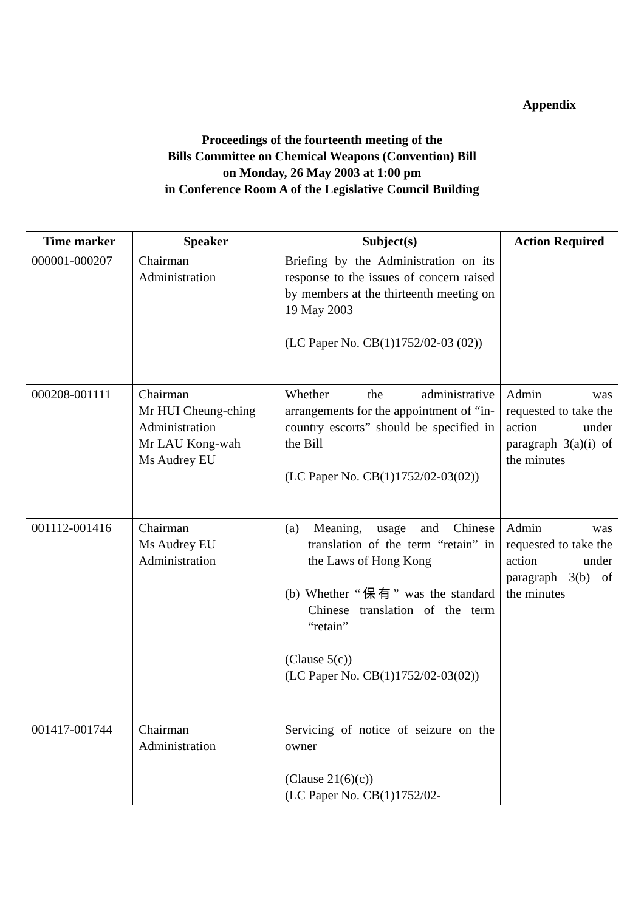Appendix
Proceedings of the fourteenth meeting of the
Bills Committee on Chemical Weapons (Convention) Bill
on Monday, 26 May 2003 at 1:00 pm
in Conference Room A of the Legislative Council Building
| Time marker | Speaker | Subject(s) | Action Required |
| --- | --- | --- | --- |
| 000001-000207 | Chairman Administration | Briefing by the Administration on its response to the issues of concern raised by members at the thirteenth meeting on 19 May 2003 (LC Paper No. CB(1)1752/02-03 (02)) | |
| 000208-001111 | Chairman Mr HUI Cheung-ching Administration Mr LAU Kong-wah Ms Audrey EU | Whether the administrative arrangements for the appointment of “in-country escorts” should be specified in the Bill (LC Paper No. CB(1)1752/02-03(02)) | Admin was requested to take the action under paragraph 3(a)(i) of the minutes |
| 001112-001416 | Chairman Ms Audrey EU Administration | (a) Meaning, usage and Chinese translation of the term “retain” in the Laws of Hong Kong (b) Whether “保有” was the standard Chinese translation of the term “retain” (Clause 5(c)) (LC Paper No. CB(1)1752/02-03(02)) | Admin was requested to take the action under paragraph 3(b) of the minutes |
| 001417-001744 | Chairman Administration | Servicing of notice of seizure on the owner (Clause 21(6)(c)) (LC Paper No. CB(1)1752/02- | |